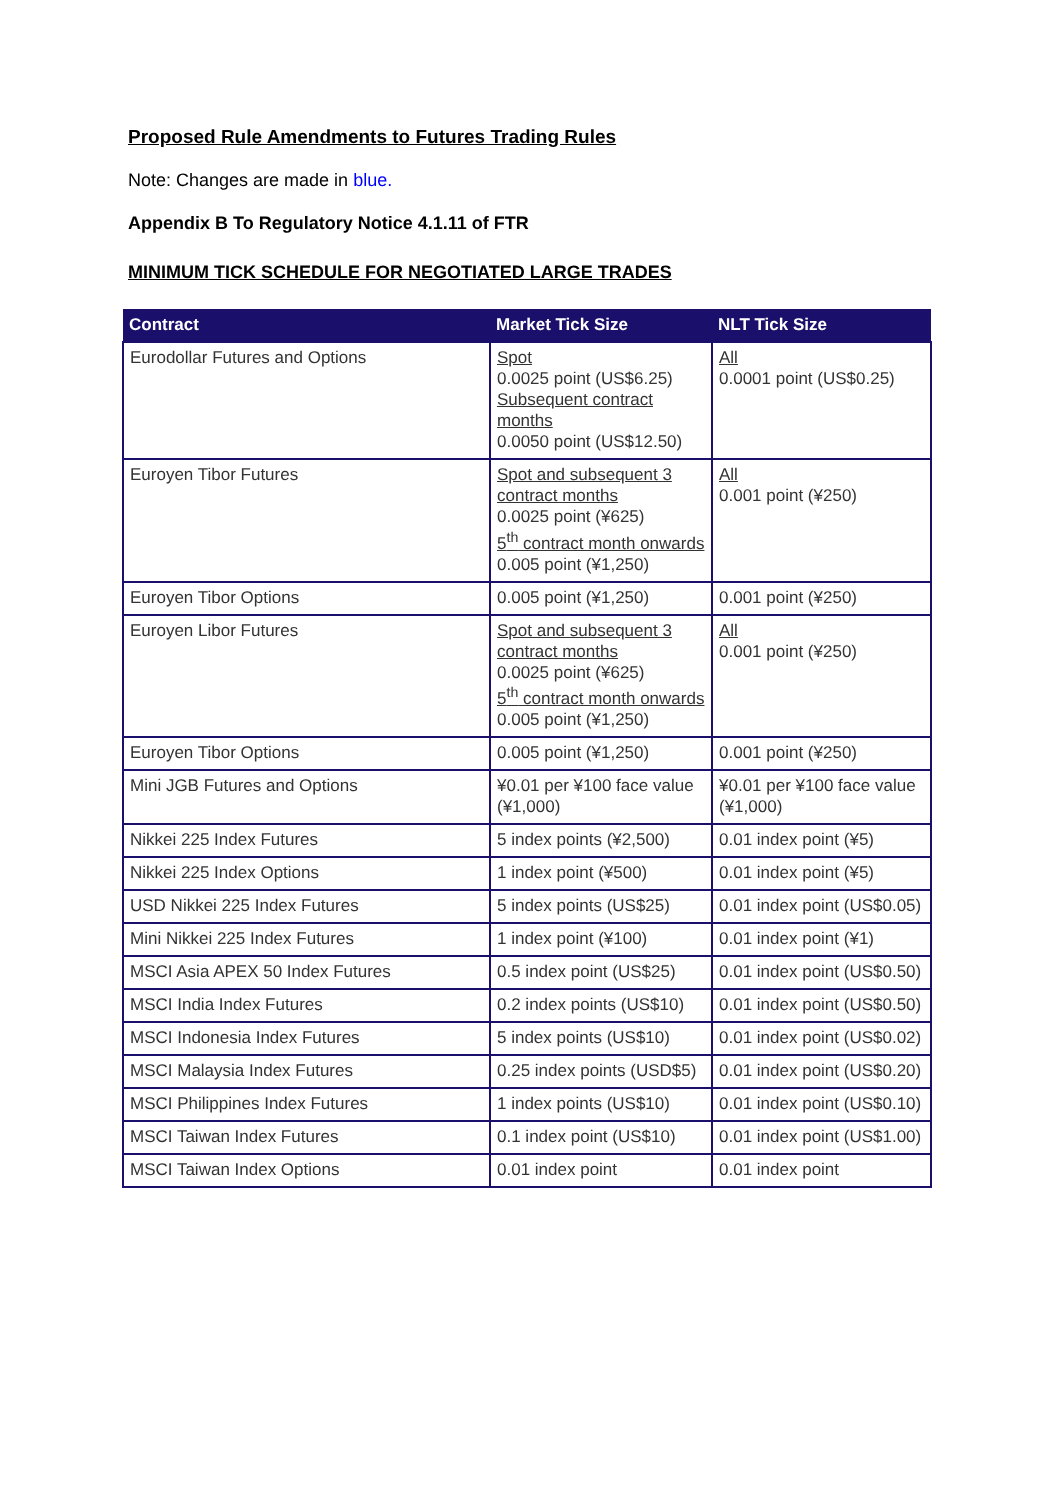Proposed Rule Amendments to Futures Trading Rules
Note: Changes are made in blue.
Appendix B To Regulatory Notice 4.1.11 of FTR
MINIMUM TICK SCHEDULE FOR NEGOTIATED LARGE TRADES
| Contract | Market Tick Size | NLT Tick Size |
| --- | --- | --- |
| Eurodollar Futures and Options | Spot 0.0025 point (US$6.25) Subsequent contract months 0.0050 point (US$12.50) | All 0.0001 point (US$0.25) |
| Euroyen Tibor Futures | Spot and subsequent 3 contract months 0.0025 point (¥625) 5<sup>th</sup> contract month onwards 0.005 point (¥1,250) | All 0.001 point (¥250) |
| Euroyen Tibor Options | 0.005 point (¥1,250) | 0.001 point (¥250) |
| Euroyen Libor Futures | Spot and subsequent 3 contract months 0.0025 point (¥625) 5<sup>th</sup> contract month onwards 0.005 point (¥1,250) | All 0.001 point (¥250) |
| Euroyen Tibor Options | 0.005 point (¥1,250) | 0.001 point (¥250) |
| Mini JGB Futures and Options | ¥0.01 per ¥100 face value (¥1,000) | ¥0.01 per ¥100 face value (¥1,000) |
| Nikkei 225 Index Futures | 5 index points (¥2,500) | 0.01 index point (¥5) |
| Nikkei 225 Index Options | 1 index point (¥500) | 0.01 index point (¥5) |
| USD Nikkei 225 Index Futures | 5 index points (US$25) | 0.01 index point (US$0.05) |
| Mini Nikkei 225 Index Futures | 1 index point (¥100) | 0.01 index point (¥1) |
| MSCI Asia APEX 50 Index Futures | 0.5 index point (US$25) | 0.01 index point (US$0.50) |
| MSCI India Index Futures | 0.2 index points (US$10) | 0.01 index point (US$0.50) |
| MSCI Indonesia Index Futures | 5 index points (US$10) | 0.01 index point (US$0.02) |
| MSCI Malaysia Index Futures | 0.25 index points (USD$5) | 0.01 index point (US$0.20) |
| MSCI Philippines Index Futures | 1 index points (US$10) | 0.01 index point (US$0.10) |
| MSCI Taiwan Index Futures | 0.1 index point (US$10) | 0.01 index point (US$1.00) |
| MSCI Taiwan Index Options | 0.01 index point | 0.01 index point |